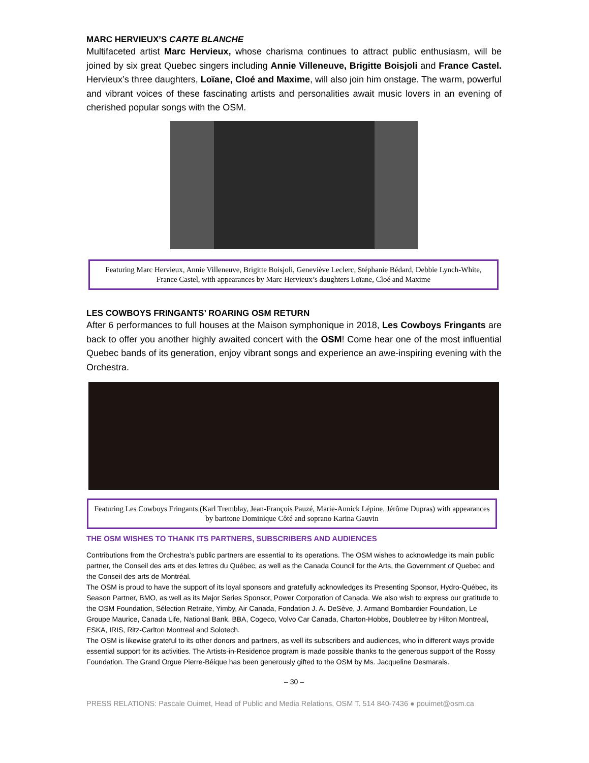MARC HERVIEUX’S CARTE BLANCHE
Multifaceted artist Marc Hervieux, whose charisma continues to attract public enthusiasm, will be joined by six great Quebec singers including Annie Villeneuve, Brigitte Boisjoli and France Castel. Hervieux’s three daughters, Loïane, Cloé and Maxime, will also join him onstage. The warm, powerful and vibrant voices of these fascinating artists and personalities await music lovers in an evening of cherished popular songs with the OSM.
Featuring Marc Hervieux, Annie Villeneuve, Brigitte Boisjoli, Geneviève Leclerc, Stéphanie Bédard, Debbie Lynch-White, France Castel, with appearances by Marc Hervieux’s daughters Loïane, Cloé and Maxime
LES COWBOYS FRINGANTS’ ROARING OSM RETURN
After 6 performances to full houses at the Maison symphonique in 2018, Les Cowboys Fringants are back to offer you another highly awaited concert with the OSM! Come hear one of the most influential Quebec bands of its generation, enjoy vibrant songs and experience an awe-inspiring evening with the Orchestra.
Featuring Les Cowboys Fringants (Karl Tremblay, Jean-François Pauzé, Marie-Annick Lépine, Jérôme Dupras) with appearances by baritone Dominique Côté and soprano Karina Gauvin
THE OSM WISHES TO THANK ITS PARTNERS, SUBSCRIBERS AND AUDIENCES
Contributions from the Orchestra’s public partners are essential to its operations. The OSM wishes to acknowledge its main public partner, the Conseil des arts et des lettres du Québec, as well as the Canada Council for the Arts, the Government of Quebec and the Conseil des arts de Montréal.
The OSM is proud to have the support of its loyal sponsors and gratefully acknowledges its Presenting Sponsor, Hydro-Québec, its Season Partner, BMO, as well as its Major Series Sponsor, Power Corporation of Canada. We also wish to express our gratitude to the OSM Foundation, Sélection Retraite, Yimby, Air Canada, Fondation J. A. DeSève, J. Armand Bombardier Foundation, Le Groupe Maurice, Canada Life, National Bank, BBA, Cogeco, Volvo Car Canada, Charton-Hobbs, Doubletree by Hilton Montreal, ESKA, IRIS, Ritz-Carlton Montreal and Solotech.
The OSM is likewise grateful to its other donors and partners, as well its subscribers and audiences, who in different ways provide essential support for its activities. The Artists-in-Residence program is made possible thanks to the generous support of the Rossy Foundation. The Grand Orgue Pierre-Béique has been generously gifted to the OSM by Ms. Jacqueline Desmarais.
– 30 –
PRESS RELATIONS: Pascale Ouimet, Head of Public and Media Relations, OSM T. 514 840-7436 ● pouimet@osm.ca